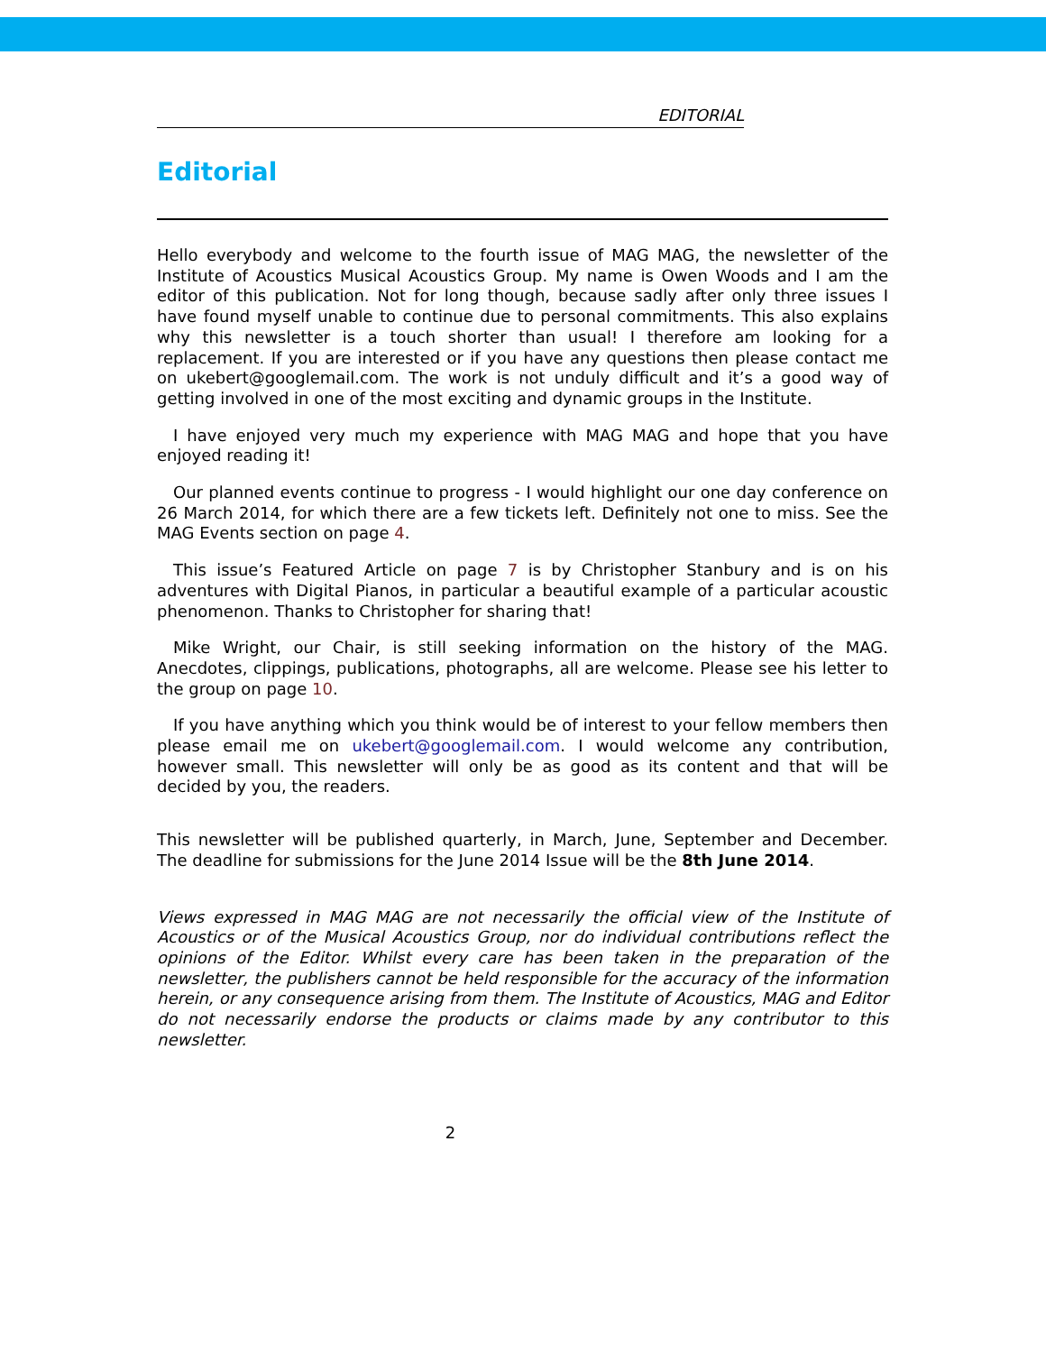EDITORIAL
Editorial
Hello everybody and welcome to the fourth issue of MAG MAG, the newsletter of the Institute of Acoustics Musical Acoustics Group. My name is Owen Woods and I am the editor of this publication. Not for long though, because sadly after only three issues I have found myself unable to continue due to personal commitments. This also explains why this newsletter is a touch shorter than usual! I therefore am looking for a replacement. If you are interested or if you have any questions then please contact me on ukebert@googlemail.com. The work is not unduly difficult and it’s a good way of getting involved in one of the most exciting and dynamic groups in the Institute.
I have enjoyed very much my experience with MAG MAG and hope that you have enjoyed reading it!
Our planned events continue to progress - I would highlight our one day conference on 26 March 2014, for which there are a few tickets left. Definitely not one to miss. See the MAG Events section on page 4.
This issue’s Featured Article on page 7 is by Christopher Stanbury and is on his adventures with Digital Pianos, in particular a beautiful example of a particular acoustic phenomenon. Thanks to Christopher for sharing that!
Mike Wright, our Chair, is still seeking information on the history of the MAG. Anecdotes, clippings, publications, photographs, all are welcome. Please see his letter to the group on page 10.
If you have anything which you think would be of interest to your fellow members then please email me on ukebert@googlemail.com. I would welcome any contribution, however small. This newsletter will only be as good as its content and that will be decided by you, the readers.
This newsletter will be published quarterly, in March, June, September and December. The deadline for submissions for the June 2014 Issue will be the 8th June 2014.
Views expressed in MAG MAG are not necessarily the official view of the Institute of Acoustics or of the Musical Acoustics Group, nor do individual contributions reflect the opinions of the Editor. Whilst every care has been taken in the preparation of the newsletter, the publishers cannot be held responsible for the accuracy of the information herein, or any consequence arising from them. The Institute of Acoustics, MAG and Editor do not necessarily endorse the products or claims made by any contributor to this newsletter.
2